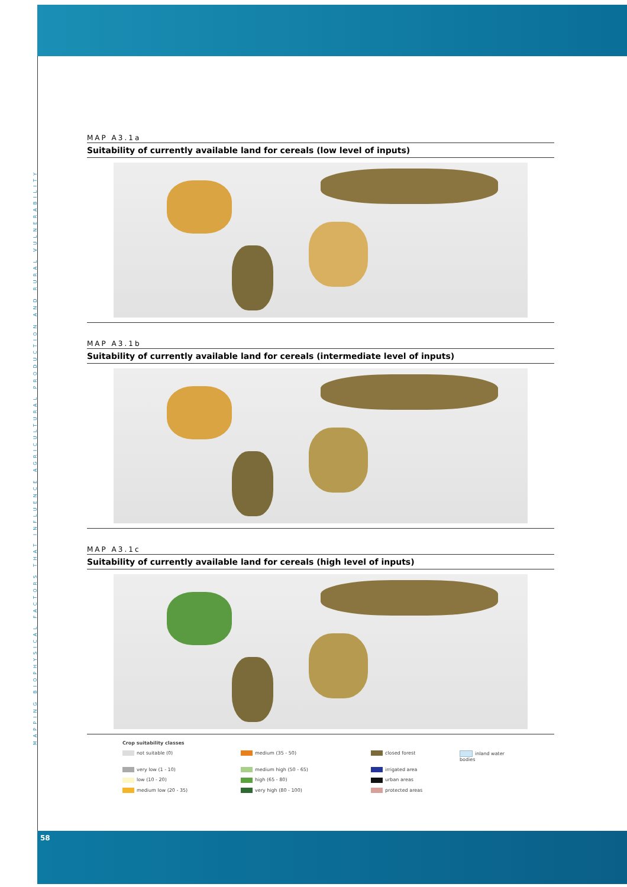MAPPING BIOPHYSICAL FACTORS THAT INFLUENCE AGRICULTURAL PRODUCTION AND RURAL VULNERABILITY
MAP A3.1a
Suitability of currently available land for cereals (low level of inputs)
MAP A3.1b
Suitability of currently available land for cereals (intermediate level of inputs)
MAP A3.1c
Suitability of currently available land for cereals (high level of inputs)
Crop suitability classes
not suitable (0)
medium (35 - 50)
closed forest
inland water bodies
very low (1 - 10)
medium high (50 - 65)
irrigated area
low (10 - 20)
high (65 - 80)
urban areas
medium low (20 - 35)
very high (80 - 100)
protected areas
58